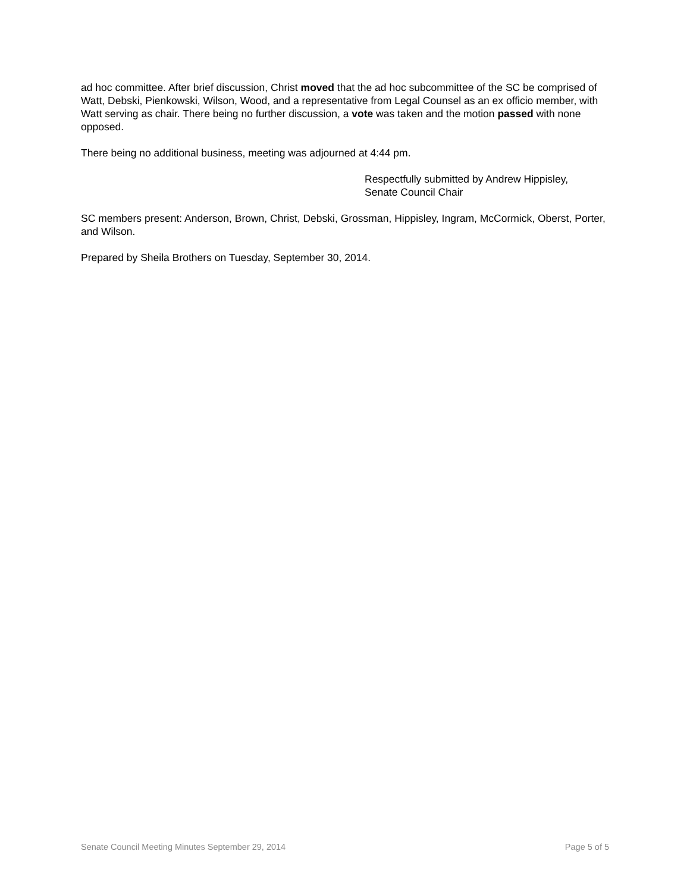ad hoc committee. After brief discussion, Christ moved that the ad hoc subcommittee of the SC be comprised of Watt, Debski, Pienkowski, Wilson, Wood, and a representative from Legal Counsel as an ex officio member, with Watt serving as chair. There being no further discussion, a vote was taken and the motion passed with none opposed.
There being no additional business, meeting was adjourned at 4:44 pm.
Respectfully submitted by Andrew Hippisley,
Senate Council Chair
SC members present: Anderson, Brown, Christ, Debski, Grossman, Hippisley, Ingram, McCormick, Oberst, Porter, and Wilson.
Prepared by Sheila Brothers on Tuesday, September 30, 2014.
Senate Council Meeting Minutes September 29, 2014 Page 5 of 5